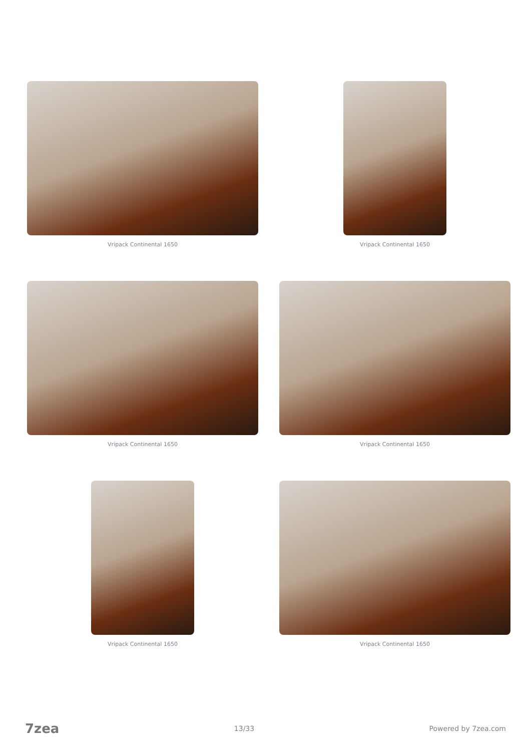Vripack Continental 1650
Vripack Continental 1650
Vripack Continental 1650
Vripack Continental 1650
Vripack Continental 1650
Vripack Continental 1650
7zea 13/33 Powered by 7zea.com